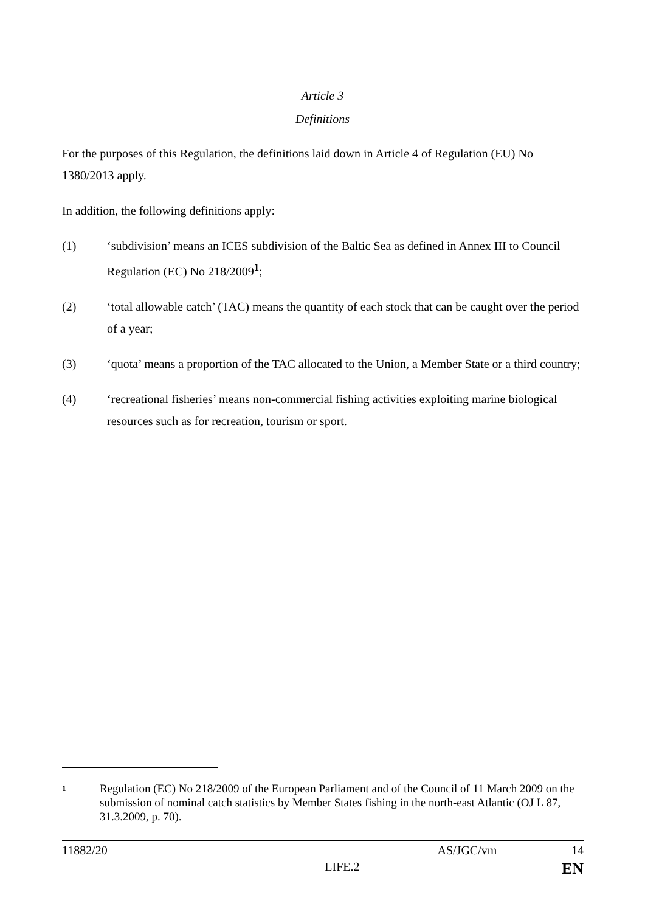Article 3
Definitions
For the purposes of this Regulation, the definitions laid down in Article 4 of Regulation (EU) No 1380/2013 apply.
In addition, the following definitions apply:
(1) ‘subdivision’ means an ICES subdivision of the Baltic Sea as defined in Annex III to Council Regulation (EC) No 218/2009<sup>1</sup>;
(2) ‘total allowable catch’ (TAC) means the quantity of each stock that can be caught over the period of a year;
(3) ‘quota’ means a proportion of the TAC allocated to the Union, a Member State or a third country;
(4) ‘recreational fisheries’ means non-commercial fishing activities exploiting marine biological resources such as for recreation, tourism or sport.
1 Regulation (EC) No 218/2009 of the European Parliament and of the Council of 11 March 2009 on the submission of nominal catch statistics by Member States fishing in the north-east Atlantic (OJ L 87, 31.3.2009, p. 70).
11882/20 AS/JGC/vm 14
LIFE.2 EN